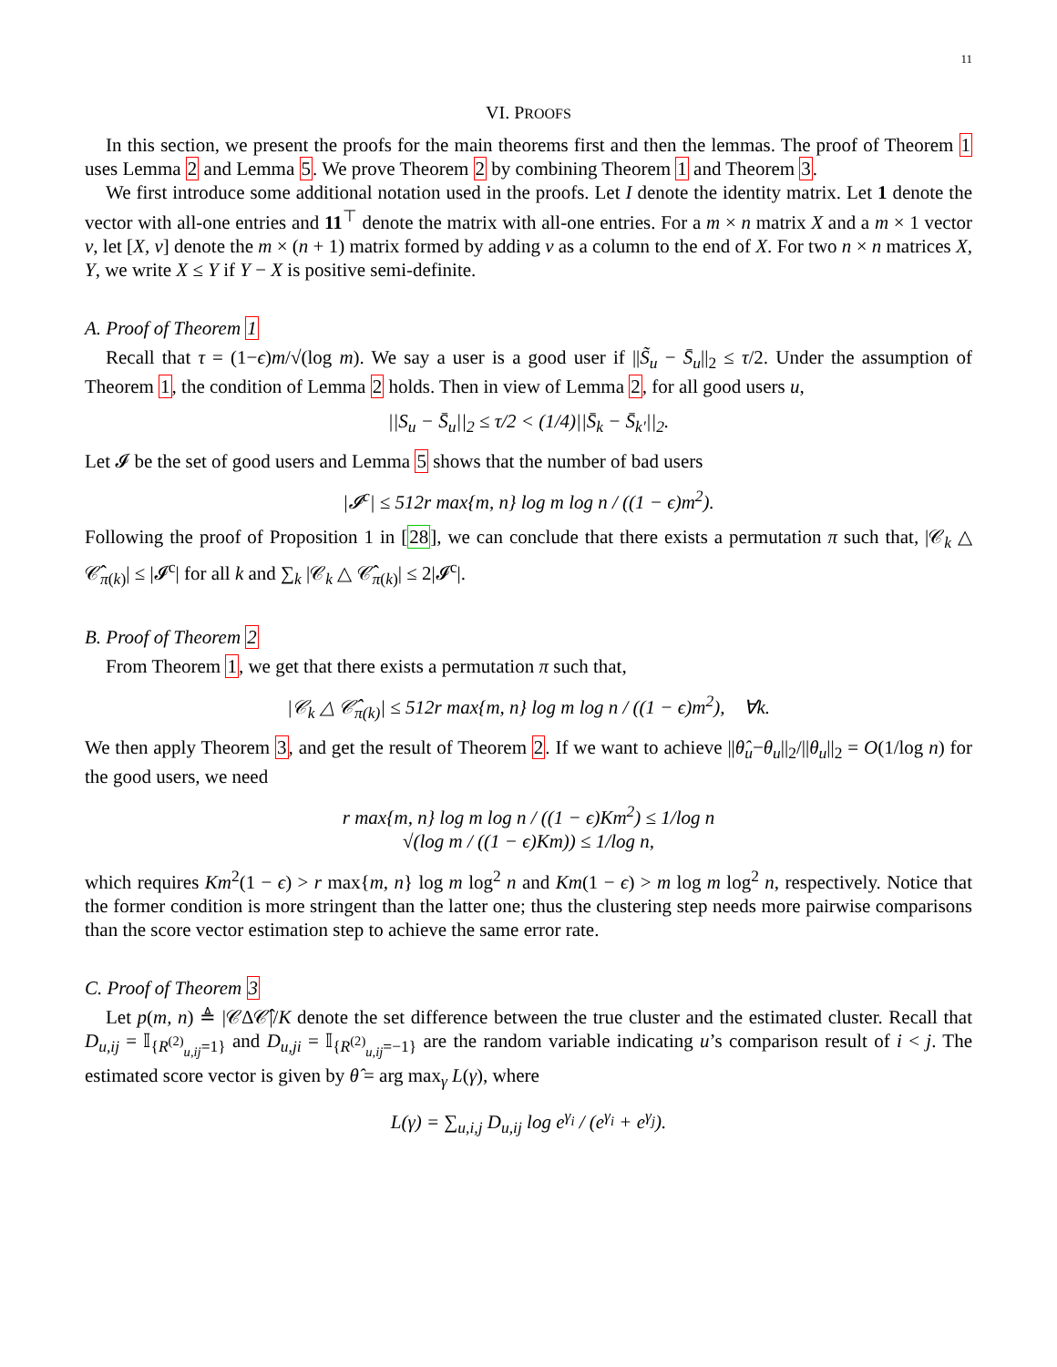11
VI. PROOFS
In this section, we present the proofs for the main theorems first and then the lemmas. The proof of Theorem 1 uses Lemma 2 and Lemma 5. We prove Theorem 2 by combining Theorem 1 and Theorem 3.
We first introduce some additional notation used in the proofs. Let I denote the identity matrix. Let 1 denote the vector with all-one entries and 11<sup>⊤</sup> denote the matrix with all-one entries. For a m × n matrix X and a m × 1 vector v, let [X, v] denote the m × (n + 1) matrix formed by adding v as a column to the end of X. For two n × n matrices X, Y, we write X ≤ Y if Y − X is positive semi-definite.
A. Proof of Theorem 1
Recall that τ = (1−ϵ)m/√(log m). We say a user is a good user if ||S̃<sub>u</sub> − S̄<sub>u</sub>||<sub>2</sub> ≤ τ/2. Under the assumption of Theorem 1, the condition of Lemma 2 holds. Then in view of Lemma 2, for all good users u,
||S<sub>u</sub> − S̄<sub>u</sub>||<sub>2</sub> ≤ τ/2 < (1/4)||S̄<sub>k</sub> − S̄<sub>k′</sub>||<sub>2</sub>.
Let 𝓘 be the set of good users and Lemma 5 shows that the number of bad users
|𝓘<sup>c</sup>| ≤ 512r max{m, n} log m log n / ((1 − ϵ)m<sup>2</sup>).
Following the proof of Proposition 1 in [28], we can conclude that there exists a permutation π such that, |𝒞<sub>k</sub> △ 𝒞̂<sub>π(k)</sub>| ≤ |𝓘<sup>c</sup>| for all k and ∑<sub>k</sub> |𝒞<sub>k</sub> △ 𝒞̂<sub>π(k)</sub>| ≤ 2|𝓘<sup>c</sup>|.
B. Proof of Theorem 2
From Theorem 1, we get that there exists a permutation π such that,
|𝒞<sub>k</sub> △ 𝒞̂<sub>π(k)</sub>| ≤ 512r max{m, n} log m log n / ((1 − ϵ)m<sup>2</sup>), ∀k.
We then apply Theorem 3, and get the result of Theorem 2. If we want to achieve ||θ̂<sub>u</sub>−θ<sub>u</sub>||<sub>2</sub>/||θ<sub>u</sub>||<sub>2</sub> = O(1/log n) for the good users, we need
r max{m, n} log m log n / ((1 − ϵ)Km<sup>2</sup>) ≤ 1/log n
√(log m / ((1 − ϵ)Km)) ≤ 1/log n,
which requires Km<sup>2</sup>(1 − ϵ) > r max{m, n} log m log<sup>2</sup> n and Km(1 − ϵ) > m log m log<sup>2</sup> n, respectively. Notice that the former condition is more stringent than the latter one; thus the clustering step needs more pairwise comparisons than the score vector estimation step to achieve the same error rate.
C. Proof of Theorem 3
Let p(m, n) ≜ |𝒞Δ𝒞̂|/K denote the set difference between the true cluster and the estimated cluster. Recall that D<sub>u,ij</sub> = 𝕀<sub>{R<sup>(2)</sup><sub>u,ij</sub>=1}</sub> and D<sub>u,ji</sub> = 𝕀<sub>{R<sup>(2)</sup><sub>u,ij</sub>=−1}</sub> are the random variable indicating u’s comparison result of i < j. The estimated score vector is given by θ̂ = arg max<sub>γ</sub> L(γ), where
L(γ) = ∑<sub>u,i,j</sub> D<sub>u,ij</sub> log e<sup>γ<sub>i</sub></sup> / (e<sup>γ<sub>i</sub></sup> + e<sup>γ<sub>j</sub></sup>).